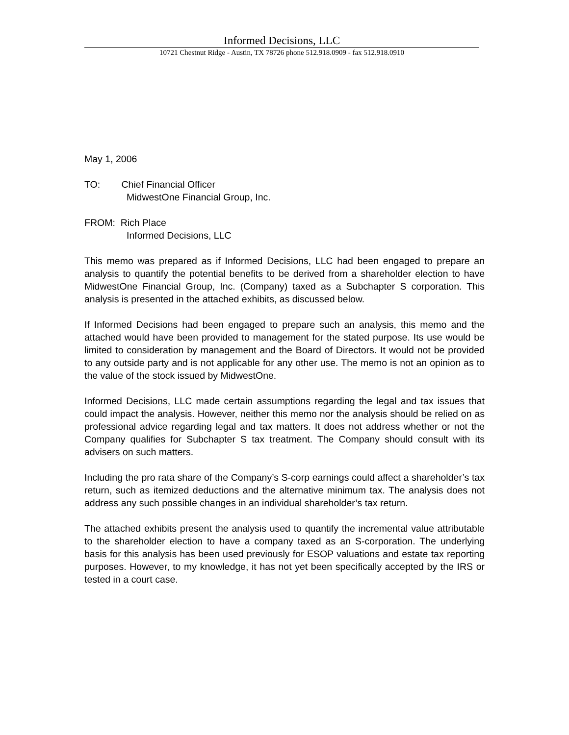Informed Decisions, LLC
10721 Chestnut Ridge - Austin, TX 78726 phone 512.918.0909 - fax 512.918.0910
May 1, 2006
TO: Chief Financial Officer
MidwestOne Financial Group, Inc.
FROM: Rich Place
Informed Decisions, LLC
This memo was prepared as if Informed Decisions, LLC had been engaged to prepare an analysis to quantify the potential benefits to be derived from a shareholder election to have MidwestOne Financial Group, Inc. (Company) taxed as a Subchapter S corporation. This analysis is presented in the attached exhibits, as discussed below.
If Informed Decisions had been engaged to prepare such an analysis, this memo and the attached would have been provided to management for the stated purpose. Its use would be limited to consideration by management and the Board of Directors. It would not be provided to any outside party and is not applicable for any other use. The memo is not an opinion as to the value of the stock issued by MidwestOne.
Informed Decisions, LLC made certain assumptions regarding the legal and tax issues that could impact the analysis. However, neither this memo nor the analysis should be relied on as professional advice regarding legal and tax matters. It does not address whether or not the Company qualifies for Subchapter S tax treatment. The Company should consult with its advisers on such matters.
Including the pro rata share of the Company’s S-corp earnings could affect a shareholder’s tax return, such as itemized deductions and the alternative minimum tax. The analysis does not address any such possible changes in an individual shareholder’s tax return.
The attached exhibits present the analysis used to quantify the incremental value attributable to the shareholder election to have a company taxed as an S-corporation. The underlying basis for this analysis has been used previously for ESOP valuations and estate tax reporting purposes. However, to my knowledge, it has not yet been specifically accepted by the IRS or tested in a court case.